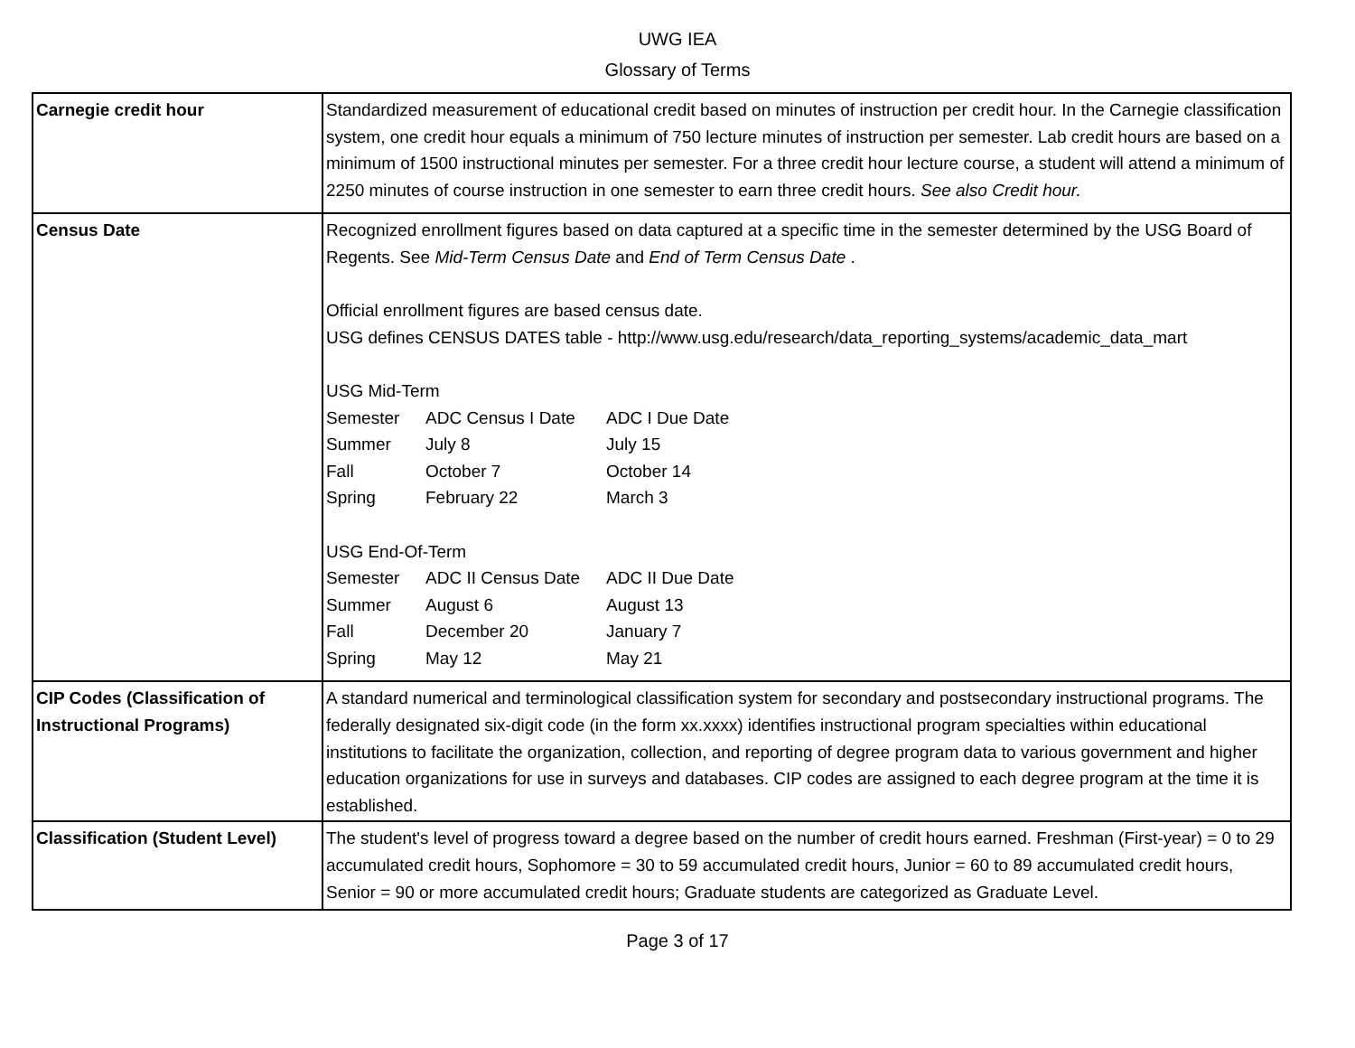UWG IEA
Glossary of Terms
| Carnegie credit hour | Standardized measurement of educational credit based on minutes of instruction per credit hour. In the Carnegie classification system, one credit hour equals a minimum of 750 lecture minutes of instruction per semester. Lab credit hours are based on a minimum of 1500 instructional minutes per semester. For a three credit hour lecture course, a student will attend a minimum of 2250 minutes of course instruction in one semester to earn three credit hours. See also Credit hour. |
| Census Date | Recognized enrollment figures based on data captured at a specific time in the semester determined by the USG Board of Regents. See Mid-Term Census Date and End of Term Census Date . Official enrollment figures are based census date. USG defines CENSUS DATES table - http://www.usg.edu/research/data_reporting_systems/academic_data_mart USG Mid-Term Semester ADC Census I Date ADC I Due Date Summer July 8 July 15 Fall October 7 October 14 Spring February 22 March 3 USG End-Of-Term Semester ADC II Census Date ADC II Due Date Summer August 6 August 13 Fall December 20 January 7 Spring May 12 May 21 |
| CIP Codes (Classification of Instructional Programs) | A standard numerical and terminological classification system for secondary and postsecondary instructional programs. The federally designated six-digit code (in the form xx.xxxx) identifies instructional program specialties within educational institutions to facilitate the organization, collection, and reporting of degree program data to various government and higher education organizations for use in surveys and databases. CIP codes are assigned to each degree program at the time it is established. |
| Classification (Student Level) | The student's level of progress toward a degree based on the number of credit hours earned. Freshman (First-year) = 0 to 29 accumulated credit hours, Sophomore = 30 to 59 accumulated credit hours, Junior = 60 to 89 accumulated credit hours, Senior = 90 or more accumulated credit hours; Graduate students are categorized as Graduate Level. |
Page 3 of 17